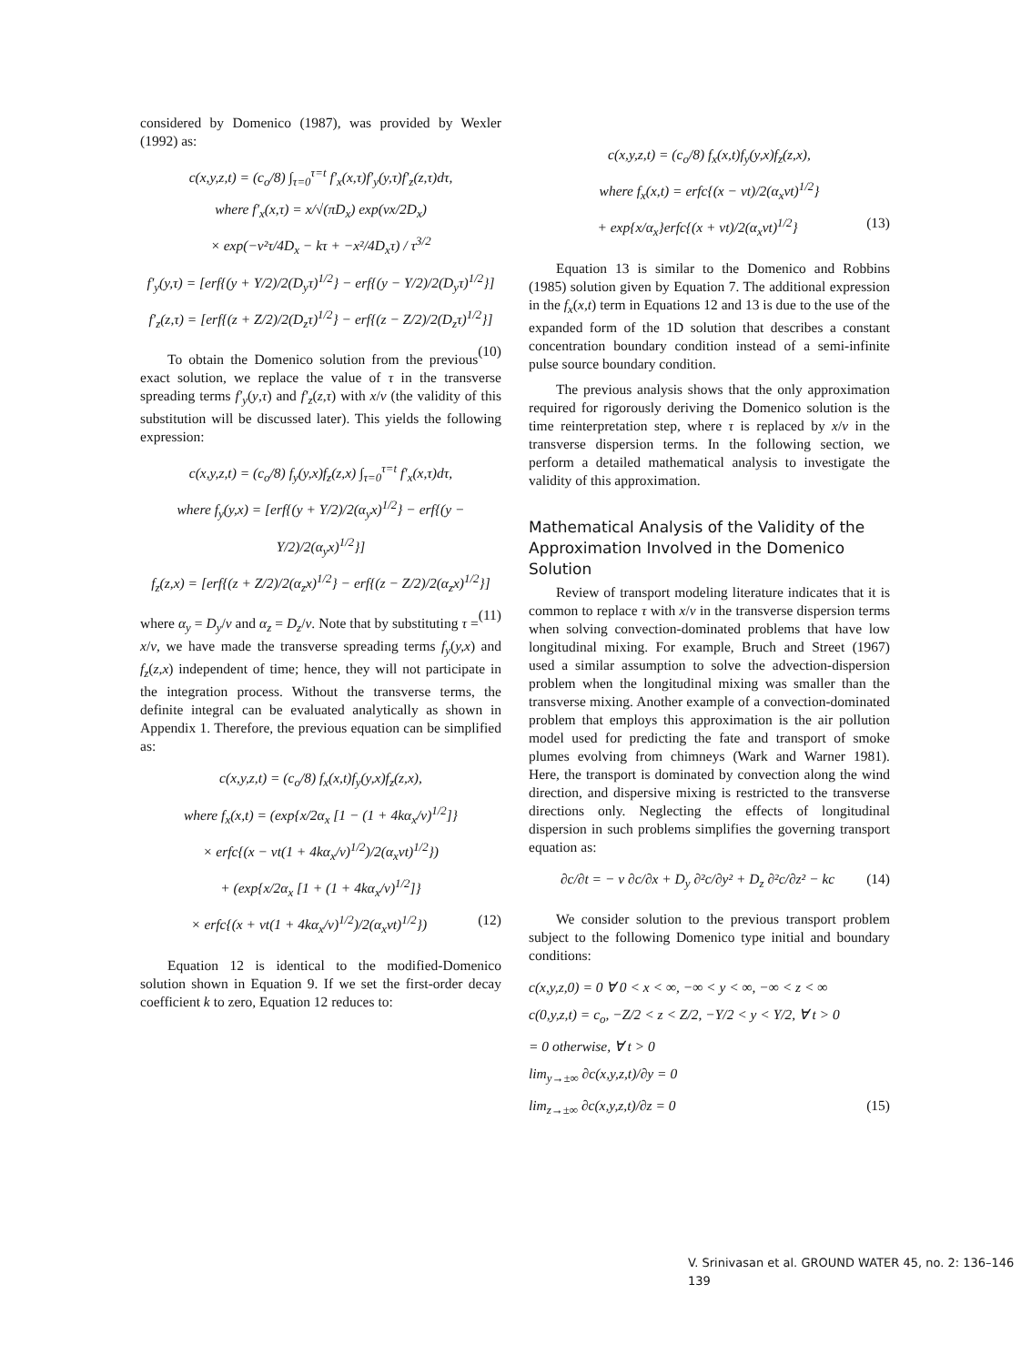considered by Domenico (1987), was provided by Wexler (1992) as:
c(x,y,z,t) = (c<sub>o</sub>/8) ∫<sub>τ=0</sub><sup>τ=t</sup> f′<sub>x</sub>(x,τ)f′<sub>y</sub>(y,τ)f′<sub>z</sub>(z,τ)dτ,
where f′<sub>x</sub>(x,τ) = x/√(πD<sub>x</sub>) exp(vx/2D<sub>x</sub>)
× exp(−v²τ/4D<sub>x</sub> − kτ + −x²/4D<sub>x</sub>τ) / τ<sup>3/2</sup>
f′<sub>y</sub>(y,τ) = [erf{(y + Y/2)/2(D<sub>y</sub>τ)<sup>1/2</sup>} − erf{(y − Y/2)/2(D<sub>y</sub>τ)<sup>1/2</sup>}]
f′<sub>z</sub>(z,τ) = [erf{(z + Z/2)/2(D<sub>z</sub>τ)<sup>1/2</sup>} − erf{(z − Z/2)/2(D<sub>z</sub>τ)<sup>1/2</sup>}] (10)
To obtain the Domenico solution from the previous exact solution, we replace the value of τ in the transverse spreading terms f′<sub>y</sub>(y,τ) and f′<sub>z</sub>(z,τ) with x/v (the validity of this substitution will be discussed later). This yields the following expression:
c(x,y,z,t) = (c<sub>o</sub>/8) f<sub>y</sub>(y,x)f<sub>z</sub>(z,x) ∫<sub>τ=0</sub><sup>τ=t</sup> f′<sub>x</sub>(x,τ)dτ,
where f<sub>y</sub>(y,x) = [erf{(y + Y/2)/2(α<sub>y</sub>x)<sup>1/2</sup>} − erf{(y − Y/2)/2(α<sub>y</sub>x)<sup>1/2</sup>}]
f<sub>z</sub>(z,x) = [erf{(z + Z/2)/2(α<sub>z</sub>x)<sup>1/2</sup>} − erf{(z − Z/2)/2(α<sub>z</sub>x)<sup>1/2</sup>}] (11)
where α<sub>y</sub> = D<sub>y</sub>/v and α<sub>z</sub> = D<sub>z</sub>/v. Note that by substituting τ = x/v, we have made the transverse spreading terms f<sub>y</sub>(y,x) and f<sub>z</sub>(z,x) independent of time; hence, they will not participate in the integration process. Without the transverse terms, the definite integral can be evaluated analytically as shown in Appendix 1. Therefore, the previous equation can be simplified as:
c(x,y,z,t) = (c<sub>o</sub>/8) f<sub>x</sub>(x,t)f<sub>y</sub>(y,x)f<sub>z</sub>(z,x),
where f<sub>x</sub>(x,t) = (exp{x/2α<sub>x</sub> [1 − (1 + 4kα<sub>x</sub>/v)<sup>1/2</sup>]}
× erfc{(x − vt(1 + 4kα<sub>x</sub>/v)<sup>1/2</sup>)/2(α<sub>x</sub>vt)<sup>1/2</sup>})
+ (exp{x/2α<sub>x</sub> [1 + (1 + 4kα<sub>x</sub>/v)<sup>1/2</sup>]}
× erfc{(x + vt(1 + 4kα<sub>x</sub>/v)<sup>1/2</sup>)/2(α<sub>x</sub>vt)<sup>1/2</sup>}) (12)
Equation 12 is identical to the modified-Domenico solution shown in Equation 9. If we set the first-order decay coefficient k to zero, Equation 12 reduces to:
c(x,y,z,t) = (c<sub>o</sub>/8) f<sub>x</sub>(x,t)f<sub>y</sub>(y,x)f<sub>z</sub>(z,x),
where f<sub>x</sub>(x,t) = erfc{(x − vt)/2(α<sub>x</sub>vt)<sup>1/2</sup>}
+ exp{x/α<sub>x</sub>}erfc{(x + vt)/2(α<sub>x</sub>vt)<sup>1/2</sup>} (13)
Equation 13 is similar to the Domenico and Robbins (1985) solution given by Equation 7. The additional expression in the f<sub>x</sub>(x,t) term in Equations 12 and 13 is due to the use of the expanded form of the 1D solution that describes a constant concentration boundary condition instead of a semi-infinite pulse source boundary condition.
The previous analysis shows that the only approximation required for rigorously deriving the Domenico solution is the time reinterpretation step, where τ is replaced by x/v in the transverse dispersion terms. In the following section, we perform a detailed mathematical analysis to investigate the validity of this approximation.
Mathematical Analysis of the Validity of the Approximation Involved in the Domenico Solution
Review of transport modeling literature indicates that it is common to replace τ with x/v in the transverse dispersion terms when solving convection-dominated problems that have low longitudinal mixing. For example, Bruch and Street (1967) used a similar assumption to solve the advection-dispersion problem when the longitudinal mixing was smaller than the transverse mixing. Another example of a convection-dominated problem that employs this approximation is the air pollution model used for predicting the fate and transport of smoke plumes evolving from chimneys (Wark and Warner 1981). Here, the transport is dominated by convection along the wind direction, and dispersive mixing is restricted to the transverse directions only. Neglecting the effects of longitudinal dispersion in such problems simplifies the governing transport equation as:
∂c/∂t = − v ∂c/∂x + D<sub>y</sub> ∂²c/∂y² + D<sub>z</sub> ∂²c/∂z² − kc (14)
We consider solution to the previous transport problem subject to the following Domenico type initial and boundary conditions:
c(x,y,z,0) = 0 ∀ 0 < x < ∞, −∞ < y < ∞, −∞ < z < ∞
c(0,y,z,t) = c<sub>o</sub>, −Z/2 < z < Z/2, −Y/2 < y < Y/2, ∀ t > 0
= 0 otherwise, ∀ t > 0
lim<sub>y→±∞</sub> ∂c(x,y,z,t)/∂y = 0
lim<sub>z→±∞</sub> ∂c(x,y,z,t)/∂z = 0 (15)
V. Srinivasan et al. GROUND WATER 45, no. 2: 136–146 139